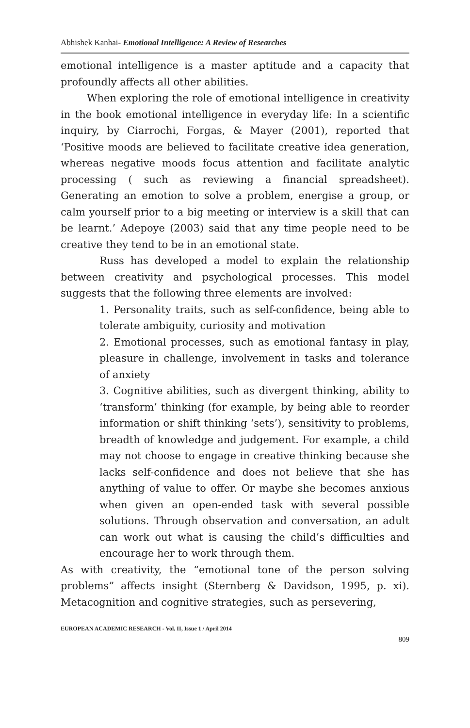Abhishek Kanhai- Emotional Intelligence: A Review of Researches
emotional intelligence is a master aptitude and a capacity that profoundly affects all other abilities.
When exploring the role of emotional intelligence in creativity in the book emotional intelligence in everyday life: In a scientific inquiry, by Ciarrochi, Forgas, & Mayer (2001), reported that ‘Positive moods are believed to facilitate creative idea generation, whereas negative moods focus attention and facilitate analytic processing ( such as reviewing a financial spreadsheet). Generating an emotion to solve a problem, energise a group, or calm yourself prior to a big meeting or interview is a skill that can be learnt.’ Adepoye (2003) said that any time people need to be creative they tend to be in an emotional state.
Russ has developed a model to explain the relationship between creativity and psychological processes. This model suggests that the following three elements are involved:
1. Personality traits, such as self-confidence, being able to tolerate ambiguity, curiosity and motivation
2. Emotional processes, such as emotional fantasy in play, pleasure in challenge, involvement in tasks and tolerance of anxiety
3. Cognitive abilities, such as divergent thinking, ability to ‘transform’ thinking (for example, by being able to reorder information or shift thinking ‘sets’), sensitivity to problems, breadth of knowledge and judgement. For example, a child may not choose to engage in creative thinking because she lacks self-confidence and does not believe that she has anything of value to offer. Or maybe she becomes anxious when given an open-ended task with several possible solutions. Through observation and conversation, an adult can work out what is causing the child’s difficulties and encourage her to work through them.
As with creativity, the “emotional tone of the person solving problems” affects insight (Sternberg & Davidson, 1995, p. xi). Metacognition and cognitive strategies, such as persevering,
EUROPEAN ACADEMIC RESEARCH - Vol. II, Issue 1 / April 2014
809